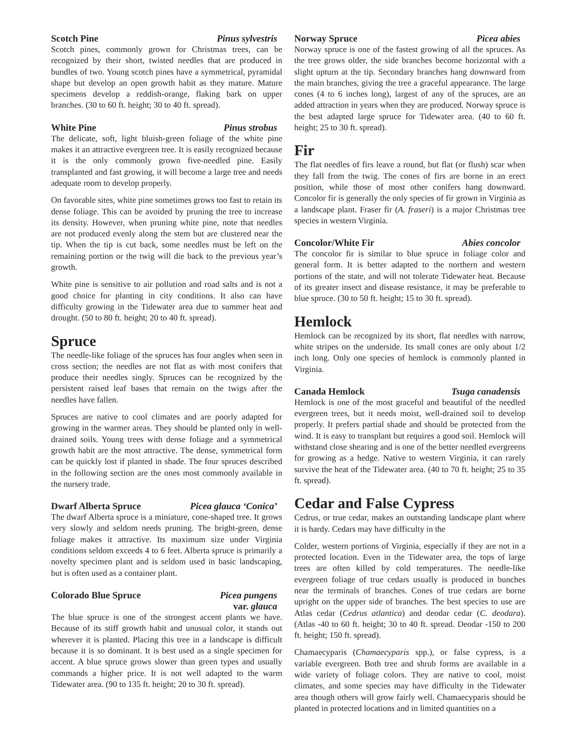Scotch Pine Pinus sylvestris
Scotch pines, commonly grown for Christmas trees, can be recognized by their short, twisted needles that are produced in bundles of two. Young scotch pines have a symmetrical, pyramidal shape but develop an open growth habit as they mature. Mature specimens develop a reddish-orange, flaking bark on upper branches. (30 to 60 ft. height; 30 to 40 ft. spread).
White Pine Pinus strobus
The delicate, soft, light bluish-green foliage of the white pine makes it an attractive evergreen tree. It is easily recognized because it is the only commonly grown five-needled pine. Easily transplanted and fast growing, it will become a large tree and needs adequate room to develop properly.
On favorable sites, white pine sometimes grows too fast to retain its dense foliage. This can be avoided by pruning the tree to increase its density. However, when pruning white pine, note that needles are not produced evenly along the stem but are clustered near the tip. When the tip is cut back, some needles must be left on the remaining portion or the twig will die back to the previous year’s growth.
White pine is sensitive to air pollution and road salts and is not a good choice for planting in city conditions. It also can have difficulty growing in the Tidewater area due to summer heat and drought. (50 to 80 ft. height; 20 to 40 ft. spread).
Spruce
The needle-like foliage of the spruces has four angles when seen in cross section; the needles are not flat as with most conifers that produce their needles singly. Spruces can be recognized by the persistent raised leaf bases that remain on the twigs after the needles have fallen.
Spruces are native to cool climates and are poorly adapted for growing in the warmer areas. They should be planted only in well-drained soils. Young trees with dense foliage and a symmetrical growth habit are the most attractive. The dense, symmetrical form can be quickly lost if planted in shade. The four spruces described in the following section are the ones most commonly available in the nursery trade.
Dwarf Alberta Spruce Picea glauca ‘Conica’
The dwarf Alberta spruce is a miniature, cone-shaped tree. It grows very slowly and seldom needs pruning. The bright-green, dense foliage makes it attractive. Its maximum size under Virginia conditions seldom exceeds 4 to 6 feet. Alberta spruce is primarily a novelty specimen plant and is seldom used in basic landscaping, but is often used as a container plant.
Colorado Blue Spruce Picea pungens
var. glauca
The blue spruce is one of the strongest accent plants we have. Because of its stiff growth habit and unusual color, it stands out wherever it is planted. Placing this tree in a landscape is difficult because it is so dominant. It is best used as a single specimen for accent. A blue spruce grows slower than green types and usually commands a higher price. It is not well adapted to the warm Tidewater area. (90 to 135 ft. height; 20 to 30 ft. spread).
Norway Spruce Picea abies
Norway spruce is one of the fastest growing of all the spruces. As the tree grows older, the side branches become horizontal with a slight upturn at the tip. Secondary branches hang downward from the main branches, giving the tree a graceful appearance. The large cones (4 to 6 inches long), largest of any of the spruces, are an added attraction in years when they are produced. Norway spruce is the best adapted large spruce for Tidewater area. (40 to 60 ft. height; 25 to 30 ft. spread).
Fir
The flat needles of firs leave a round, but flat (or flush) scar when they fall from the twig. The cones of firs are borne in an erect position, while those of most other conifers hang downward. Concolor fir is generally the only species of fir grown in Virginia as a landscape plant. Fraser fir (A. fraseri) is a major Christmas tree species in western Virginia.
Concolor/White Fir Abies concolor
The concolor fir is similar to blue spruce in foliage color and general form. It is better adapted to the northern and western portions of the state, and will not tolerate Tidewater heat. Because of its greater insect and disease resistance, it may be preferable to blue spruce. (30 to 50 ft. height; 15 to 30 ft. spread).
Hemlock
Hemlock can be recognized by its short, flat needles with narrow, white stripes on the underside. Its small cones are only about 1/2 inch long. Only one species of hemlock is commonly planted in Virginia.
Canada Hemlock Tsuga canadensis
Hemlock is one of the most graceful and beautiful of the needled evergreen trees, but it needs moist, well-drained soil to develop properly. It prefers partial shade and should be protected from the wind. It is easy to transplant but requires a good soil. Hemlock will withstand close shearing and is one of the better needled evergreens for growing as a hedge. Native to western Virginia, it can rarely survive the heat of the Tidewater area. (40 to 70 ft. height; 25 to 35 ft. spread).
Cedar and False Cypress
Cedrus, or true cedar, makes an outstanding landscape plant where it is hardy. Cedars may have difficulty in the
Colder, western portions of Virginia, especially if they are not in a protected location. Even in the Tidewater area, the tops of large trees are often killed by cold temperatures. The needle-like evergreen foliage of true cedars usually is produced in bunches near the terminals of branches. Cones of true cedars are borne upright on the upper side of branches. The best species to use are Atlas cedar (Cedrus atlantica) and deodar cedar (C. deodara). (Atlas -40 to 60 ft. height; 30 to 40 ft. spread. Deodar -150 to 200 ft. height; 150 ft. spread).
Chamaecyparis (Chamaecyparis spp.), or false cypress, is a variable evergreen. Both tree and shrub forms are available in a wide variety of foliage colors. They are native to cool, moist climates, and some species may have difficulty in the Tidewater area though others will grow fairly well. Chamaecyparis should be planted in protected locations and in limited quantities on a